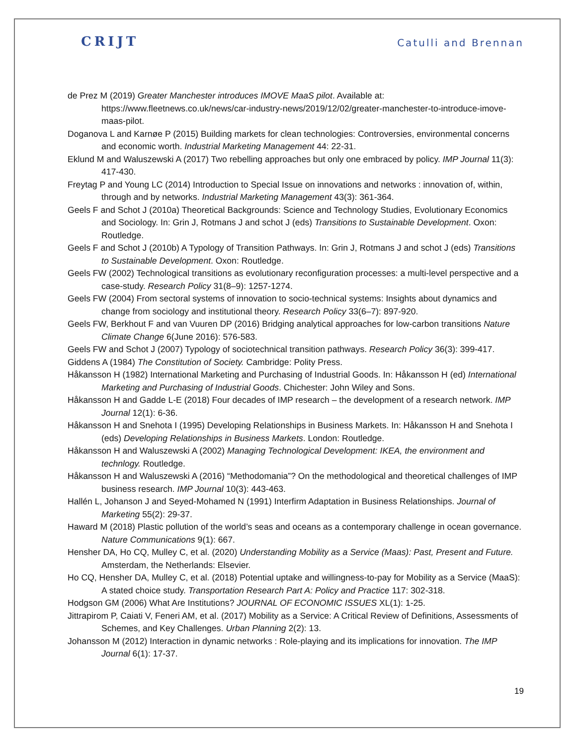CRIJT
Catulli and Brennan
de Prez M (2019) Greater Manchester introduces IMOVE MaaS pilot. Available at: https://www.fleetnews.co.uk/news/car-industry-news/2019/12/02/greater-manchester-to-introduce-imove-maas-pilot.
Doganova L and Karnøe P (2015) Building markets for clean technologies: Controversies, environmental concerns and economic worth. Industrial Marketing Management 44: 22-31.
Eklund M and Waluszewski A (2017) Two rebelling approaches but only one embraced by policy. IMP Journal 11(3): 417-430.
Freytag P and Young LC (2014) Introduction to Special Issue on innovations and networks : innovation of, within, through and by networks. Industrial Marketing Management 43(3): 361-364.
Geels F and Schot J (2010a) Theoretical Backgrounds: Science and Technology Studies, Evolutionary Economics and Sociology. In: Grin J, Rotmans J and schot J (eds) Transitions to Sustainable Development. Oxon: Routledge.
Geels F and Schot J (2010b) A Typology of Transition Pathways. In: Grin J, Rotmans J and schot J (eds) Transitions to Sustainable Development. Oxon: Routledge.
Geels FW (2002) Technological transitions as evolutionary reconfiguration processes: a multi-level perspective and a case-study. Research Policy 31(8–9): 1257-1274.
Geels FW (2004) From sectoral systems of innovation to socio-technical systems: Insights about dynamics and change from sociology and institutional theory. Research Policy 33(6–7): 897-920.
Geels FW, Berkhout F and van Vuuren DP (2016) Bridging analytical approaches for low-carbon transitions Nature Climate Change 6(June 2016): 576-583.
Geels FW and Schot J (2007) Typology of sociotechnical transition pathways. Research Policy 36(3): 399-417.
Giddens A (1984) The Constitution of Society. Cambridge: Polity Press.
Håkansson H (1982) International Marketing and Purchasing of Industrial Goods. In: Håkansson H (ed) International Marketing and Purchasing of Industrial Goods. Chichester: John Wiley and Sons.
Håkansson H and Gadde L-E (2018) Four decades of IMP research – the development of a research network. IMP Journal 12(1): 6-36.
Håkansson H and Snehota I (1995) Developing Relationships in Business Markets. In: Håkansson H and Snehota I (eds) Developing Relationships in Business Markets. London: Routledge.
Håkansson H and Waluszewski A (2002) Managing Technological Development: IKEA, the environment and technlogy. Routledge.
Håkansson H and Waluszewski A (2016) “Methodomania”? On the methodological and theoretical challenges of IMP business research. IMP Journal 10(3): 443-463.
Hallén L, Johanson J and Seyed-Mohamed N (1991) Interfirm Adaptation in Business Relationships. Journal of Marketing 55(2): 29-37.
Haward M (2018) Plastic pollution of the world’s seas and oceans as a contemporary challenge in ocean governance. Nature Communications 9(1): 667.
Hensher DA, Ho CQ, Mulley C, et al. (2020) Understanding Mobility as a Service (Maas): Past, Present and Future. Amsterdam, the Netherlands: Elsevier.
Ho CQ, Hensher DA, Mulley C, et al. (2018) Potential uptake and willingness-to-pay for Mobility as a Service (MaaS): A stated choice study. Transportation Research Part A: Policy and Practice 117: 302-318.
Hodgson GM (2006) What Are Institutions? JOURNAL OF ECONOMIC ISSUES XL(1): 1-25.
Jittrapirom P, Caiati V, Feneri AM, et al. (2017) Mobility as a Service: A Critical Review of Definitions, Assessments of Schemes, and Key Challenges. Urban Planning 2(2): 13.
Johansson M (2012) Interaction in dynamic networks : Role-playing and its implications for innovation. The IMP Journal 6(1): 17-37.
19